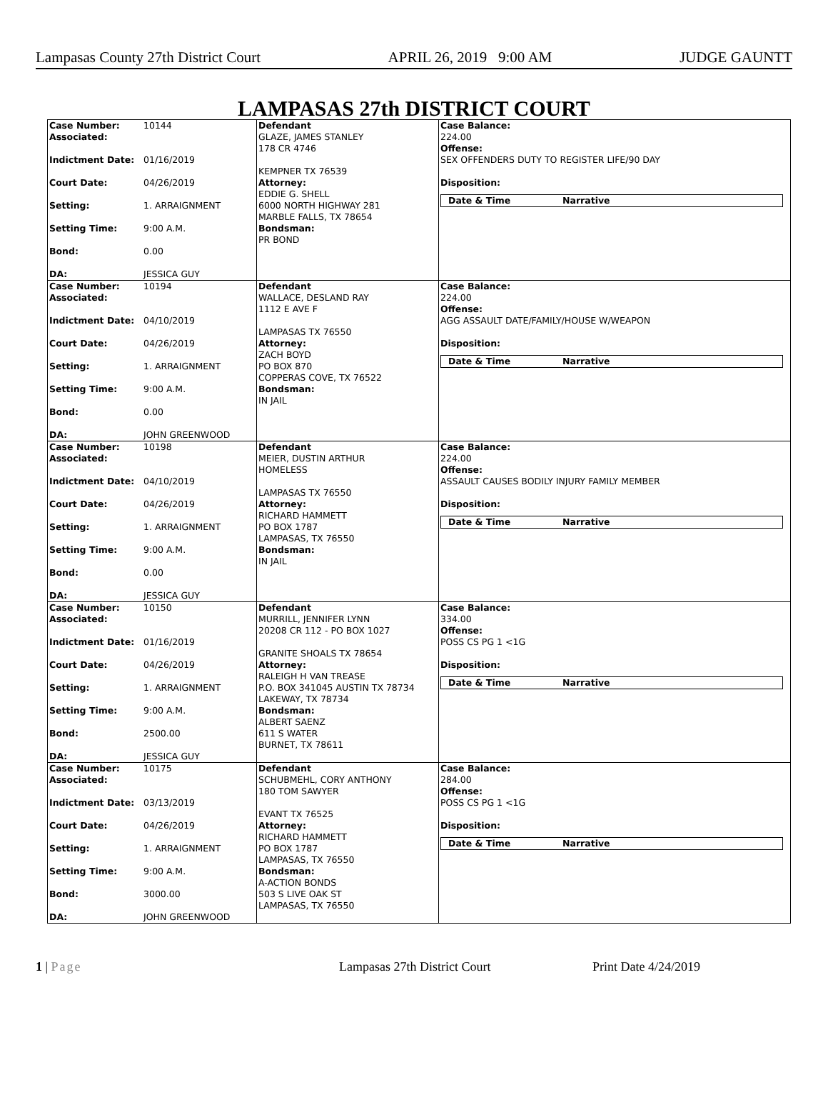Lampasas County 27th District Court APRIL 26, 2019 9:00 AM JUDGE GAUNTT
LAMPASAS 27th DISTRICT COURT
| Case Number: 10144 Associated: Indictment Date: 01/16/2019 Court Date: 04/26/2019 Setting: 1. ARRAIGNMENT Setting Time: 9:00 A.M. Bond: 0.00 DA: JESSICA GUY | Defendant GLAZE, JAMES STANLEY 178 CR 4746 KEMPNER TX 76539 Attorney: EDDIE G. SHELL 6000 NORTH HIGHWAY 281 MARBLE FALLS, TX 78654 Bondsman: PR BOND | Case Balance: 224.00 Offense: SEX OFFENDERS DUTY TO REGISTER LIFE/90 DAY Disposition: Date & Time Narrative |
| Case Number: 10194 Associated: Indictment Date: 04/10/2019 Court Date: 04/26/2019 Setting: 1. ARRAIGNMENT Setting Time: 9:00 A.M. Bond: 0.00 DA: JOHN GREENWOOD | Defendant WALLACE, DESLAND RAY 1112 E AVE F LAMPASAS TX 76550 Attorney: ZACH BOYD PO BOX 870 COPPERAS COVE, TX 76522 Bondsman: IN JAIL | Case Balance: 224.00 Offense: AGG ASSAULT DATE/FAMILY/HOUSE W/WEAPON Disposition: Date & Time Narrative |
| Case Number: 10198 Associated: Indictment Date: 04/10/2019 Court Date: 04/26/2019 Setting: 1. ARRAIGNMENT Setting Time: 9:00 A.M. Bond: 0.00 DA: JESSICA GUY | Defendant MEIER, DUSTIN ARTHUR HOMELESS LAMPASAS TX 76550 Attorney: RICHARD HAMMETT PO BOX 1787 LAMPASAS, TX 76550 Bondsman: IN JAIL | Case Balance: 224.00 Offense: ASSAULT CAUSES BODILY INJURY FAMILY MEMBER Disposition: Date & Time Narrative |
| Case Number: 10150 Associated: Indictment Date: 01/16/2019 Court Date: 04/26/2019 Setting: 1. ARRAIGNMENT Setting Time: 9:00 A.M. Bond: 2500.00 DA: JESSICA GUY | Defendant MURRILL, JENNIFER LYNN 20208 CR 112 - PO BOX 1027 GRANITE SHOALS TX 78654 Attorney: RALEIGH H VAN TREASE P.O. BOX 341045 AUSTIN TX 78734 LAKEWAY, TX 78734 Bondsman: ALBERT SAENZ 611 S WATER BURNET, TX 78611 | Case Balance: 334.00 Offense: POSS CS PG 1 <1G Disposition: Date & Time Narrative |
| Case Number: 10175 Associated: Indictment Date: 03/13/2019 Court Date: 04/26/2019 Setting: 1. ARRAIGNMENT Setting Time: 9:00 A.M. Bond: 3000.00 DA: JOHN GREENWOOD | Defendant SCHUBMEHL, CORY ANTHONY 180 TOM SAWYER EVANT TX 76525 Attorney: RICHARD HAMMETT PO BOX 1787 LAMPASAS, TX 76550 Bondsman: A-ACTION BONDS 503 S LIVE OAK ST LAMPASAS, TX 76550 | Case Balance: 284.00 Offense: POSS CS PG 1 <1G Disposition: Date & Time Narrative |
1 | Page Lampasas 27th District Court Print Date 4/24/2019